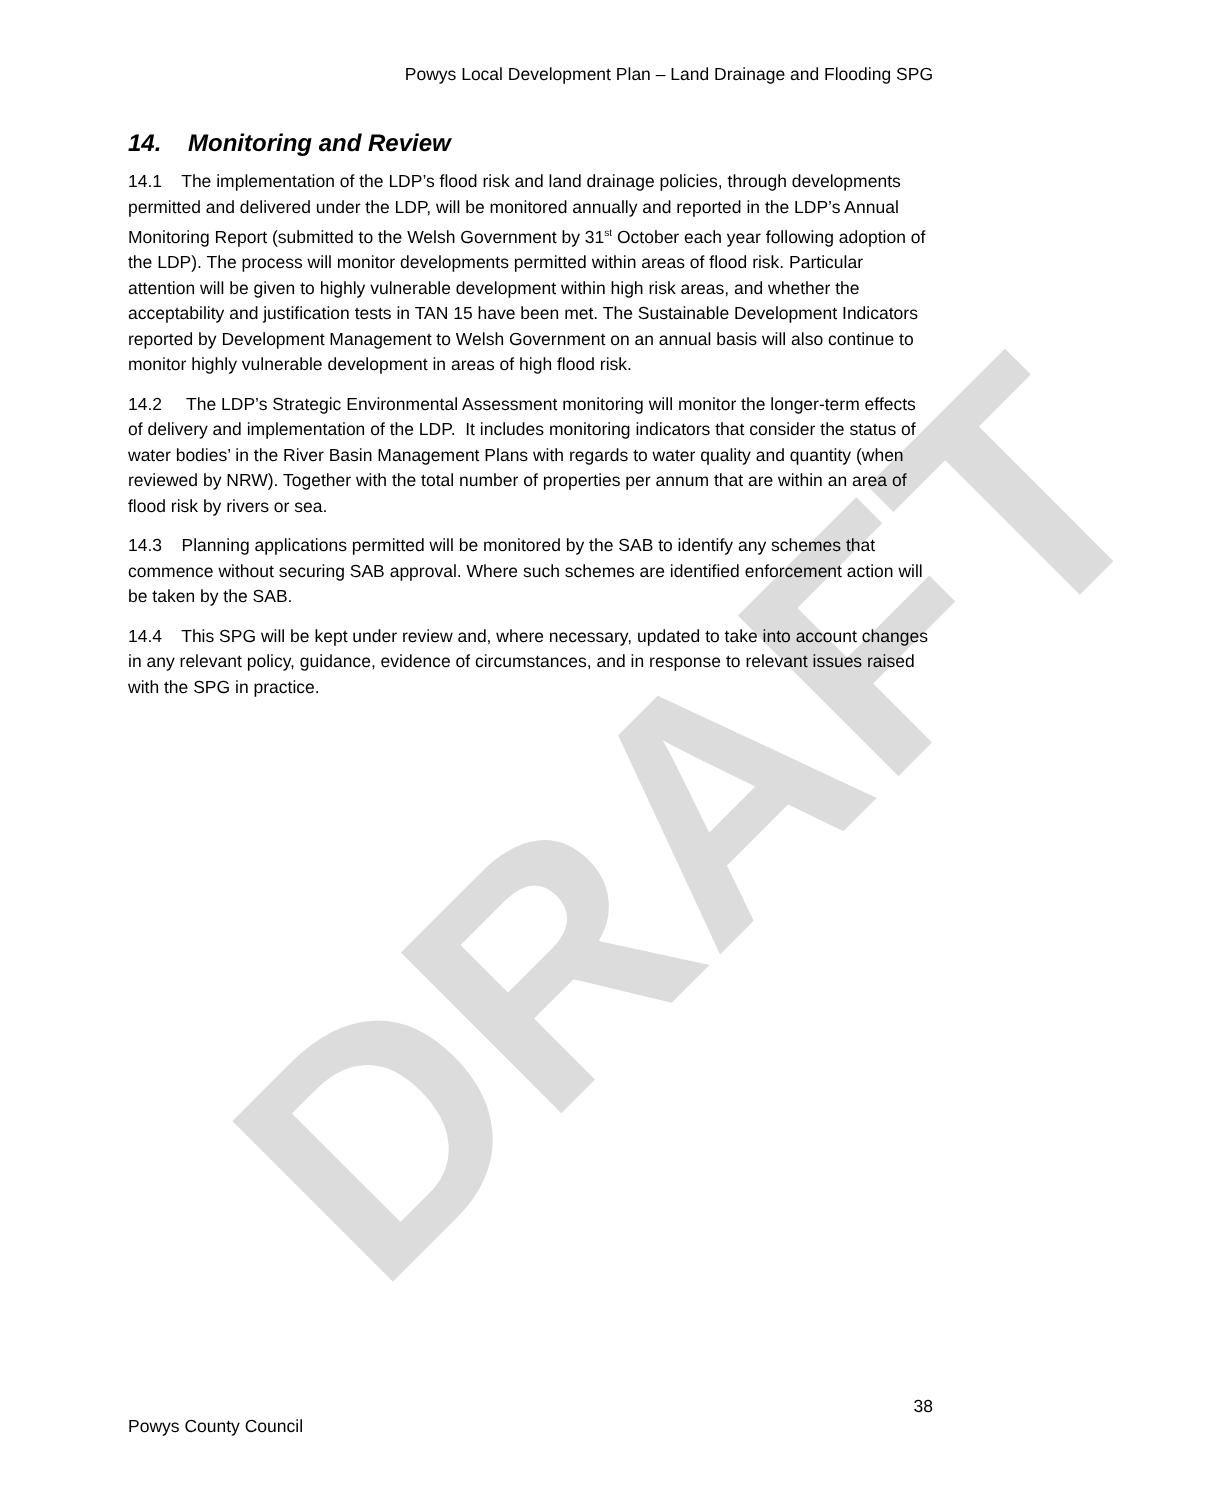DRAFT
Powys Local Development Plan – Land Drainage and Flooding SPG
14. Monitoring and Review
14.1 The implementation of the LDP’s flood risk and land drainage policies, through developments permitted and delivered under the LDP, will be monitored annually and reported in the LDP’s Annual Monitoring Report (submitted to the Welsh Government by 31<sup>st</sup> October each year following adoption of the LDP). The process will monitor developments permitted within areas of flood risk. Particular attention will be given to highly vulnerable development within high risk areas, and whether the acceptability and justification tests in TAN 15 have been met. The Sustainable Development Indicators reported by Development Management to Welsh Government on an annual basis will also continue to monitor highly vulnerable development in areas of high flood risk.
14.2 The LDP’s Strategic Environmental Assessment monitoring will monitor the longer-term effects of delivery and implementation of the LDP. It includes monitoring indicators that consider the status of water bodies’ in the River Basin Management Plans with regards to water quality and quantity (when reviewed by NRW). Together with the total number of properties per annum that are within an area of flood risk by rivers or sea.
14.3 Planning applications permitted will be monitored by the SAB to identify any schemes that commence without securing SAB approval. Where such schemes are identified enforcement action will be taken by the SAB.
14.4 This SPG will be kept under review and, where necessary, updated to take into account changes in any relevant policy, guidance, evidence of circumstances, and in response to relevant issues raised with the SPG in practice.
38
Powys County Council